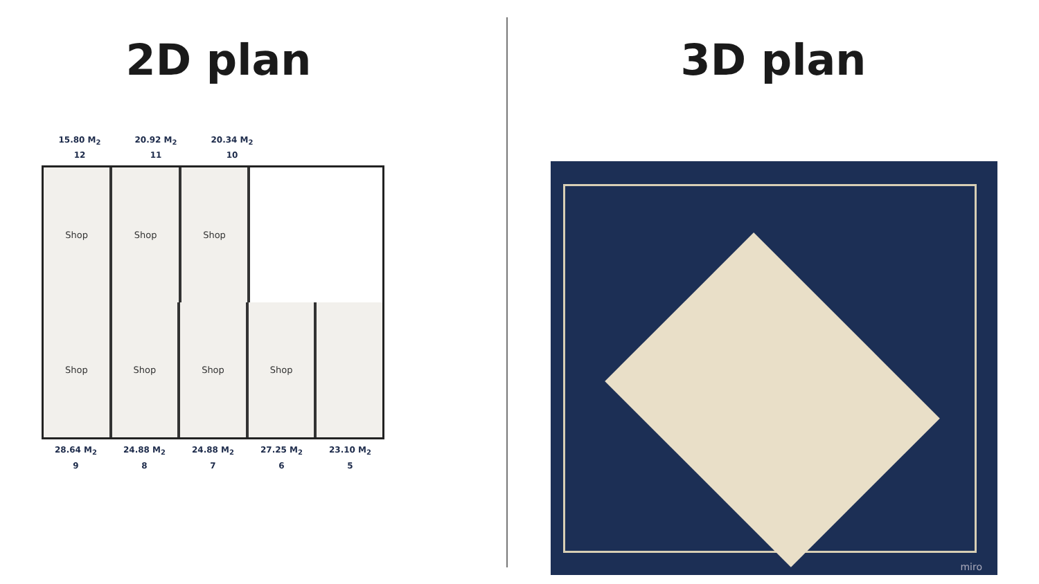2D plan
15.80 M<sub>2</sub>
12
20.92 M<sub>2</sub>
11
20.34 M<sub>2</sub>
10
Shop Shop Shop
Shop Shop Shop Shop
28.64 M<sub>2</sub>
9
24.88 M<sub>2</sub>
8
24.88 M<sub>2</sub>
7
27.25 M<sub>2</sub>
6
23.10 M<sub>2</sub>
5
3D plan
miro